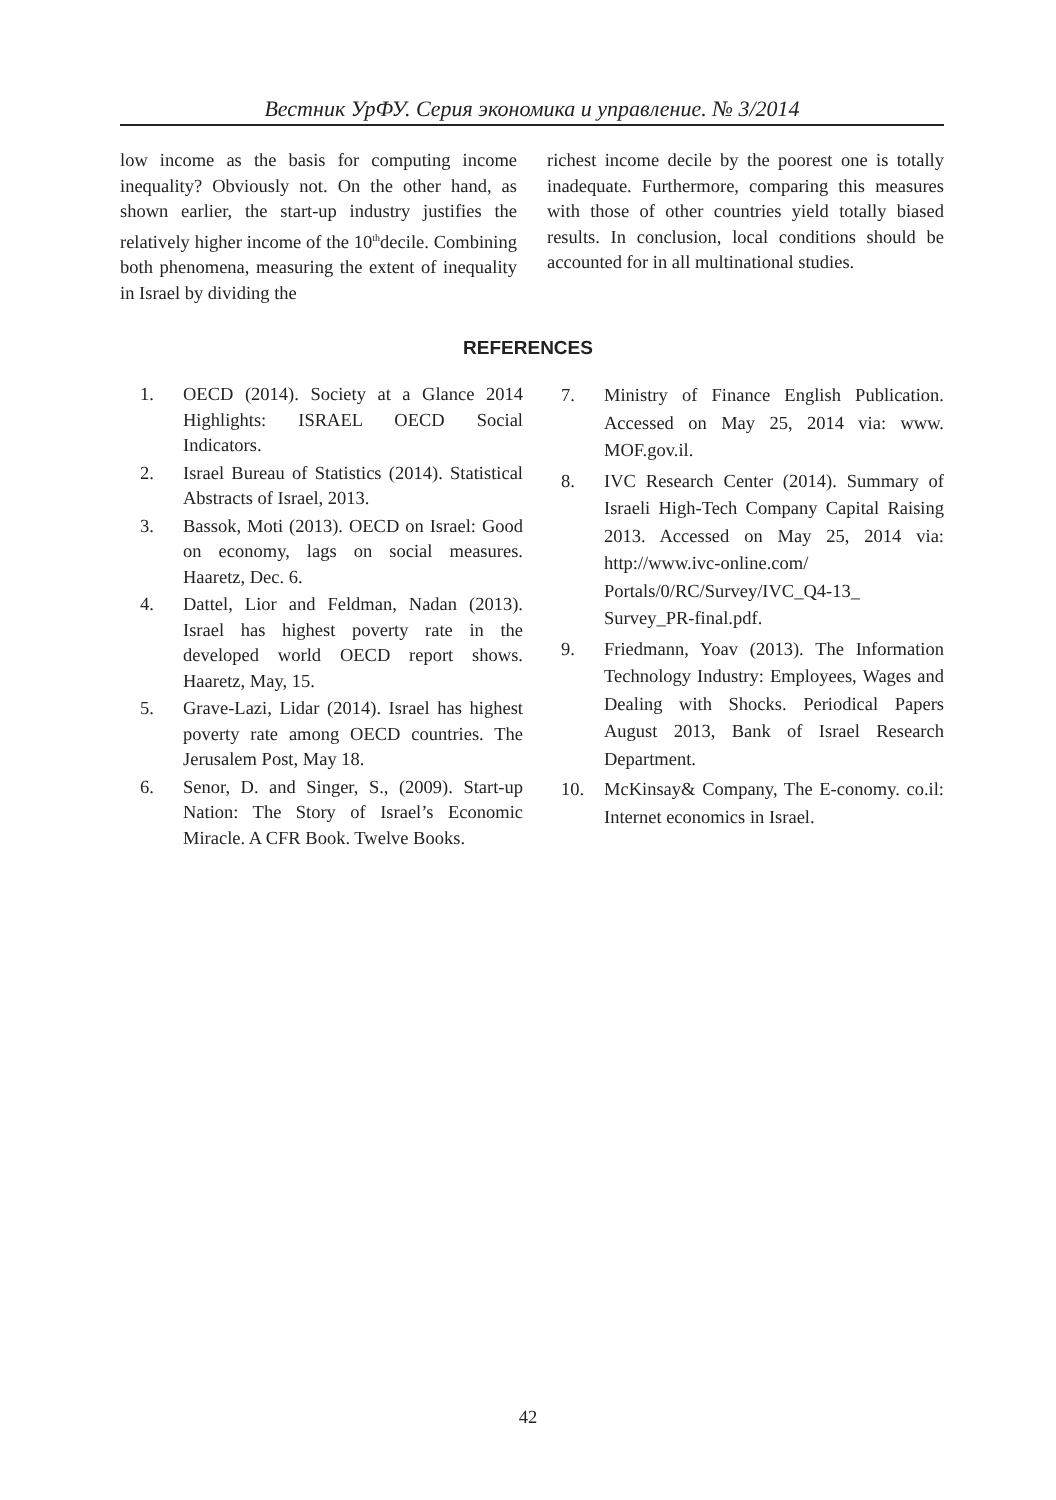Вестник УрФУ. Серия экономика и управление. № 3/2014
low income as the basis for computing income inequality? Obviously not. On the other hand, as shown earlier, the start-up industry justifies the relatively higher income of the 10<sup>th</sup>decile. Combining both phenomena, measuring the extent of inequality in Israel by dividing the
richest income decile by the poorest one is totally inadequate. Furthermore, comparing this measures with those of other countries yield totally biased results. In conclusion, local conditions should be accounted for in all multinational studies.
REFERENCES
1. OECD (2014). Society at a Glance 2014 Highlights: ISRAEL OECD Social Indicators.
2. Israel Bureau of Statistics (2014). Statistical Abstracts of Israel, 2013.
3. Bassok, Moti (2013). OECD on Israel: Good on economy, lags on social measures. Haaretz, Dec. 6.
4. Dattel, Lior and Feldman, Nadan (2013). Israel has highest poverty rate in the developed world OECD report shows. Haaretz, May, 15.
5. Grave-Lazi, Lidar (2014). Israel has highest poverty rate among OECD countries. The Jerusalem Post, May 18.
6. Senor, D. and Singer, S., (2009). Start-up Nation: The Story of Israel’s Economic Miracle. A CFR Book. Twelve Books.
7. Ministry of Finance English Publication. Accessed on May 25, 2014 via: www. MOF.gov.il.
8. IVC Research Center (2014). Summary of Israeli High-Tech Company Capital Raising 2013. Accessed on May 25, 2014 via: http://www.ivc-online.com/ Portals/0/RC/Survey/IVC_Q4-13_ Survey_PR-final.pdf.
9. Friedmann, Yoav (2013). The Information Technology Industry: Employees, Wages and Dealing with Shocks. Periodical Papers August 2013, Bank of Israel Research Department.
10. McKinsay& Company, The E-conomy. co.il: Internet economics in Israel.
42